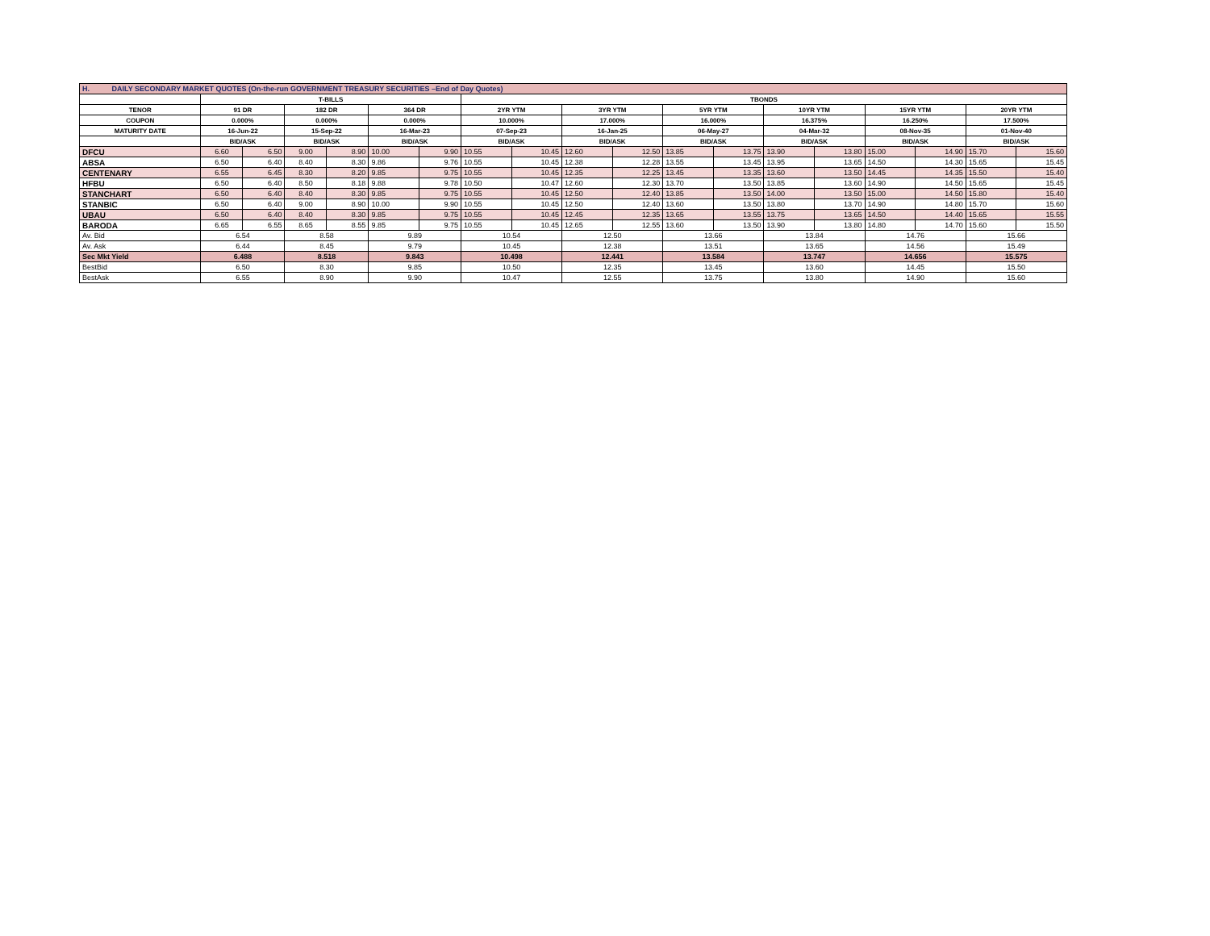| H. DAILY SECONDARY MARKET QUOTES (On-the-run GOVERNMENT TREASURY SECURITIES –End of Day Quotes) | | | | | | | | | | | | | | | | | | |
| | T-BILLS | | | | | | TBONDS | | | | | | | | | | | |
| TENOR | 91 DR | | 182 DR | | 364 DR | | 2YR YTM | | 3YR YTM | | 5YR YTM | | 10YR YTM | | 15YR YTM | | 20YR YTM | |
| COUPON | 0.000% | | 0.000% | | 0.000% | | 10.000% | | 17.000% | | 16.000% | | 16.375% | | 16.250% | | 17.500% | |
| MATURITY DATE | 16-Jun-22 | | 15-Sep-22 | | 16-Mar-23 | | 07-Sep-23 | | 16-Jan-25 | | 06-May-27 | | 04-Mar-32 | | 08-Nov-35 | | 01-Nov-40 | |
| | BID/ASK | | BID/ASK | | BID/ASK | | BID/ASK | | BID/ASK | | BID/ASK | | BID/ASK | | BID/ASK | | BID/ASK | |
| DFCU | 6.60 | 6.50 | 9.00 | 8.90 | 10.00 | 9.90 | 10.55 | 10.45 | 12.60 | 12.50 | 13.85 | 13.75 | 13.90 | 13.80 | 15.00 | 14.90 | 15.70 | 15.60 |
| ABSA | 6.50 | 6.40 | 8.40 | 8.30 | 9.86 | 9.76 | 10.55 | 10.45 | 12.38 | 12.28 | 13.55 | 13.45 | 13.95 | 13.65 | 14.50 | 14.30 | 15.65 | 15.45 |
| CENTENARY | 6.55 | 6.45 | 8.30 | 8.20 | 9.85 | 9.75 | 10.55 | 10.45 | 12.35 | 12.25 | 13.45 | 13.35 | 13.60 | 13.50 | 14.45 | 14.35 | 15.50 | 15.40 |
| HFBU | 6.50 | 6.40 | 8.50 | 8.18 | 9.88 | 9.78 | 10.50 | 10.47 | 12.60 | 12.30 | 13.70 | 13.50 | 13.85 | 13.60 | 14.90 | 14.50 | 15.65 | 15.45 |
| STANCHART | 6.50 | 6.40 | 8.40 | 8.30 | 9.85 | 9.75 | 10.55 | 10.45 | 12.50 | 12.40 | 13.85 | 13.50 | 14.00 | 13.50 | 15.00 | 14.50 | 15.80 | 15.40 |
| STANBIC | 6.50 | 6.40 | 9.00 | 8.90 | 10.00 | 9.90 | 10.55 | 10.45 | 12.50 | 12.40 | 13.60 | 13.50 | 13.80 | 13.70 | 14.90 | 14.80 | 15.70 | 15.60 |
| UBAU | 6.50 | 6.40 | 8.40 | 8.30 | 9.85 | 9.75 | 10.55 | 10.45 | 12.45 | 12.35 | 13.65 | 13.55 | 13.75 | 13.65 | 14.50 | 14.40 | 15.65 | 15.55 |
| BARODA | 6.65 | 6.55 | 8.65 | 8.55 | 9.85 | 9.75 | 10.55 | 10.45 | 12.65 | 12.55 | 13.60 | 13.50 | 13.90 | 13.80 | 14.80 | 14.70 | 15.60 | 15.50 |
| Av. Bid | 6.54 | | 8.58 | | 9.89 | | 10.54 | | 12.50 | | 13.66 | | 13.84 | | 14.76 | | 15.66 | |
| Av. Ask | 6.44 | | 8.45 | | 9.79 | | 10.45 | | 12.38 | | 13.51 | | 13.65 | | 14.56 | | 15.49 | |
| Sec Mkt Yield | 6.488 | | 8.518 | | 9.843 | | 10.498 | | 12.441 | | 13.584 | | 13.747 | | 14.656 | | 15.575 | |
| BestBid | 6.50 | | 8.30 | | 9.85 | | 10.50 | | 12.35 | | 13.45 | | 13.60 | | 14.45 | | 15.50 | |
| BestAsk | 6.55 | | 8.90 | | 9.90 | | 10.47 | | 12.55 | | 13.75 | | 13.80 | | 14.90 | | 15.60 | |